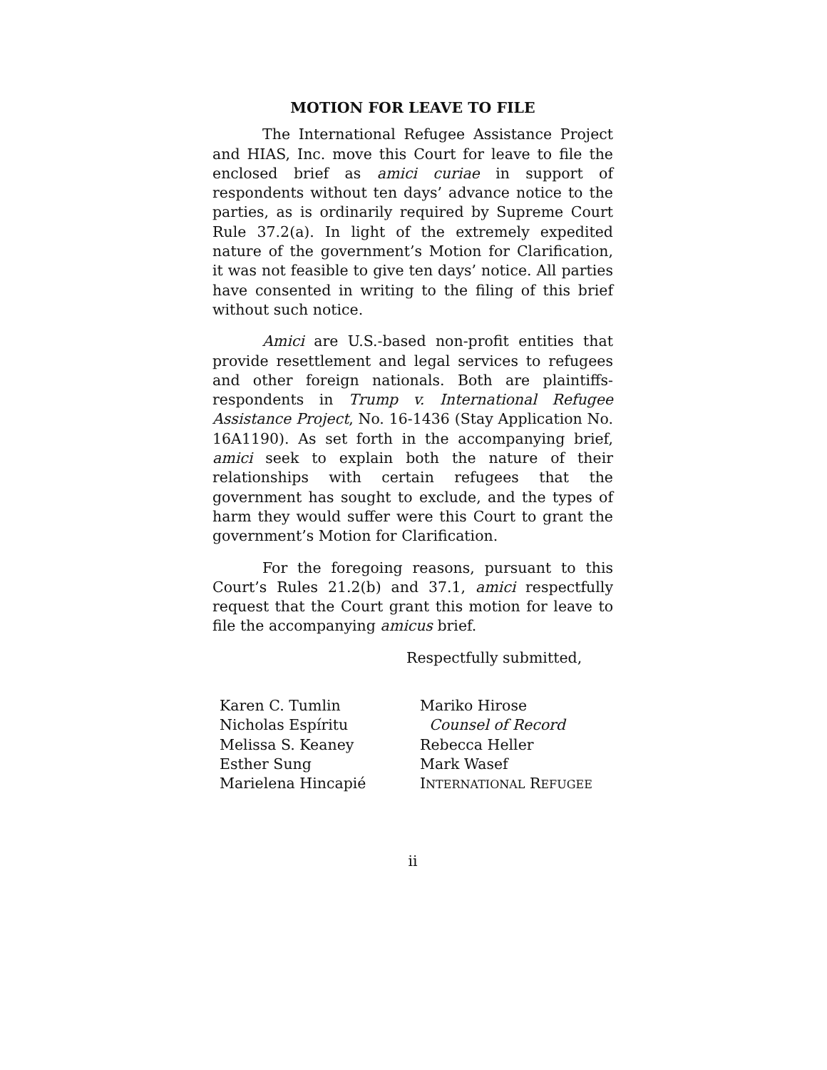MOTION FOR LEAVE TO FILE
The International Refugee Assistance Project and HIAS, Inc. move this Court for leave to file the enclosed brief as amici curiae in support of respondents without ten days’ advance notice to the parties, as is ordinarily required by Supreme Court Rule 37.2(a). In light of the extremely expedited nature of the government’s Motion for Clarification, it was not feasible to give ten days’ notice. All parties have consented in writing to the filing of this brief without such notice.
Amici are U.S.-based non-profit entities that provide resettlement and legal services to refugees and other foreign nationals. Both are plaintiffs-respondents in Trump v. International Refugee Assistance Project, No. 16-1436 (Stay Application No. 16A1190). As set forth in the accompanying brief, amici seek to explain both the nature of their relationships with certain refugees that the government has sought to exclude, and the types of harm they would suffer were this Court to grant the government’s Motion for Clarification.
For the foregoing reasons, pursuant to this Court’s Rules 21.2(b) and 37.1, amici respectfully request that the Court grant this motion for leave to file the accompanying amicus brief.
Respectfully submitted,
Karen C. Tumlin
Nicholas Espíritu
Melissa S. Keaney
Esther Sung
Marielena Hincapié
Mariko Hirose
Counsel of Record
Rebecca Heller
Mark Wasef
INTERNATIONAL REFUGEE
ii